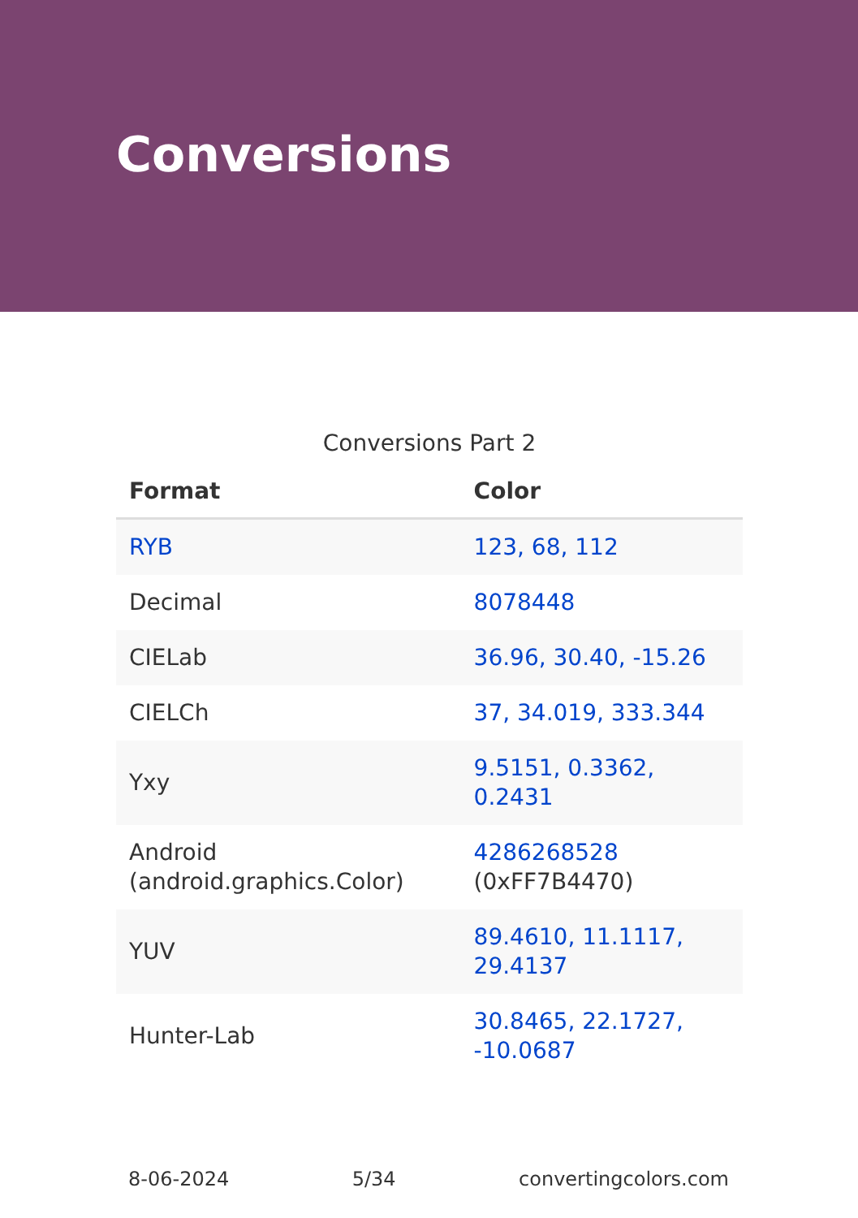Conversions
Conversions Part 2
| Format | Color |
| --- | --- |
| RYB | 123, 68, 112 |
| Decimal | 8078448 |
| CIELab | 36.96, 30.40, -15.26 |
| CIELCh | 37, 34.019, 333.344 |
| Yxy | 9.5151, 0.3362, 0.2431 |
| Android (android.graphics.Color) | 4286268528 (0xFF7B4470) |
| YUV | 89.4610, 11.1117, 29.4137 |
| Hunter-Lab | 30.8465, 22.1727, -10.0687 |
8-06-2024 5/34 convertingcolors.com